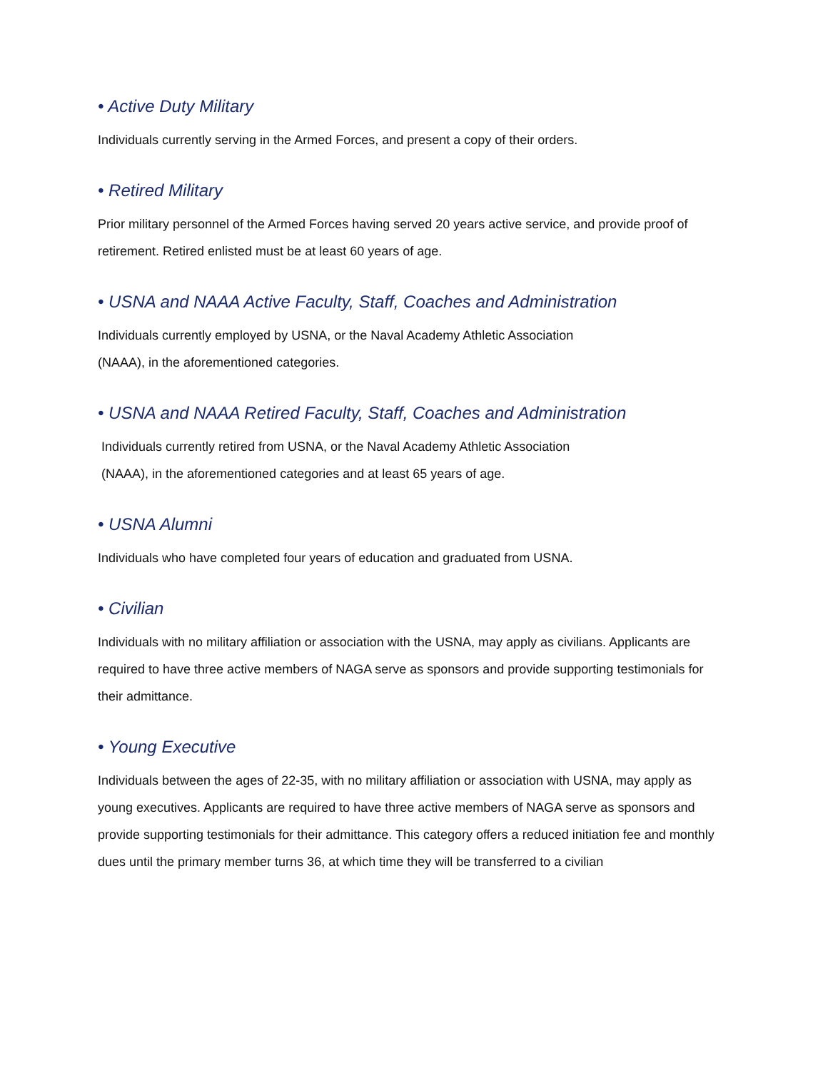• Active Duty Military
Individuals currently serving in the Armed Forces, and present a copy of their orders.
• Retired Military
Prior military personnel of the Armed Forces having served 20 years active service, and provide proof of retirement. Retired enlisted must be at least 60 years of age.
• USNA and NAAA Active Faculty, Staff, Coaches and Administration
Individuals currently employed by USNA, or the Naval Academy Athletic Association
(NAAA), in the aforementioned categories.
• USNA and NAAA Retired Faculty, Staff, Coaches and Administration
Individuals currently retired from USNA, or the Naval Academy Athletic Association
(NAAA), in the aforementioned categories and at least 65 years of age.
• USNA Alumni
Individuals who have completed four years of education and graduated from USNA.
• Civilian
Individuals with no military affiliation or association with the USNA, may apply as civilians. Applicants are required to have three active members of NAGA serve as sponsors and provide supporting testimonials for their admittance.
• Young Executive
Individuals between the ages of 22-35, with no military affiliation or association with USNA, may apply as young executives. Applicants are required to have three active members of NAGA serve as sponsors and provide supporting testimonials for their admittance. This category offers a reduced initiation fee and monthly dues until the primary member turns 36, at which time they will be transferred to a civilian